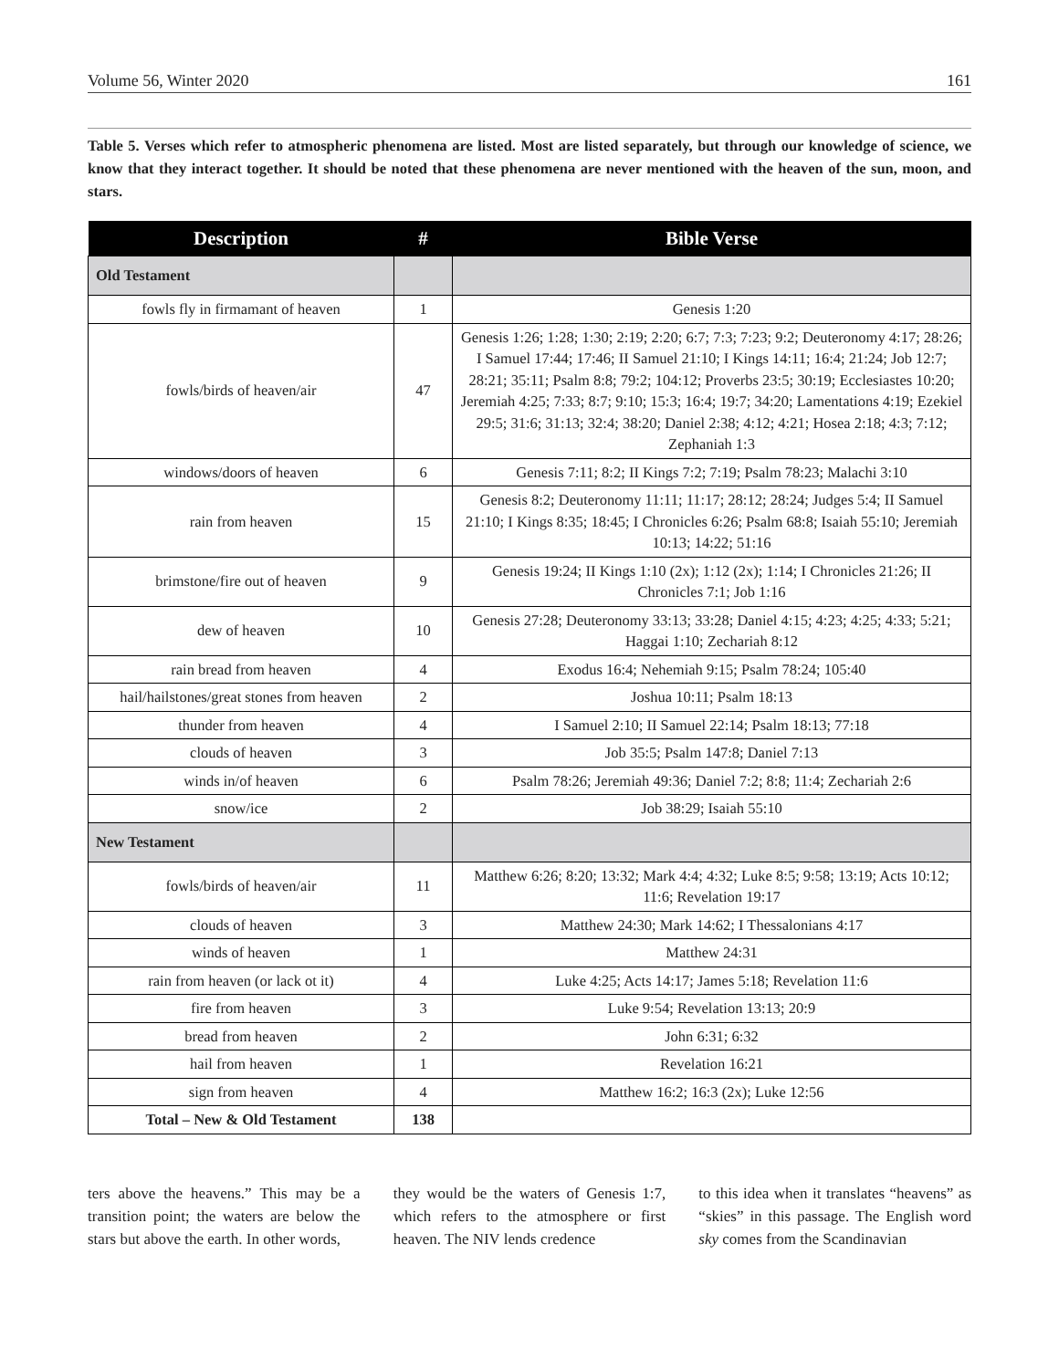Volume 56, Winter 2020 161
Table 5. Verses which refer to atmospheric phenomena are listed. Most are listed separately, but through our knowledge of science, we know that they interact together. It should be noted that these phenomena are never mentioned with the heaven of the sun, moon, and stars.
| Description | # | Bible Verse |
| --- | --- | --- |
| Old Testament | | |
| fowls fly in firmamant of heaven | 1 | Genesis 1:20 |
| fowls/birds of heaven/air | 47 | Genesis 1:26; 1:28; 1:30; 2:19; 2:20; 6:7; 7:3; 7:23; 9:2; Deuteronomy 4:17; 28:26; I Samuel 17:44; 17:46; II Samuel 21:10; I Kings 14:11; 16:4; 21:24; Job 12:7; 28:21; 35:11; Psalm 8:8; 79:2; 104:12; Proverbs 23:5; 30:19; Ecclesiastes 10:20; Jeremiah 4:25; 7:33; 8:7; 9:10; 15:3; 16:4; 19:7; 34:20; Lamentations 4:19; Ezekiel 29:5; 31:6; 31:13; 32:4; 38:20; Daniel 2:38; 4:12; 4:21; Hosea 2:18; 4:3; 7:12; Zephaniah 1:3 |
| windows/doors of heaven | 6 | Genesis 7:11; 8:2; II Kings 7:2; 7:19; Psalm 78:23; Malachi 3:10 |
| rain from heaven | 15 | Genesis 8:2; Deuteronomy 11:11; 11:17; 28:12; 28:24; Judges 5:4; II Samuel 21:10; I Kings 8:35; 18:45; I Chronicles 6:26; Psalm 68:8; Isaiah 55:10; Jeremiah 10:13; 14:22; 51:16 |
| brimstone/fire out of heaven | 9 | Genesis 19:24; II Kings 1:10 (2x); 1:12 (2x); 1:14; I Chronicles 21:26; II Chronicles 7:1; Job 1:16 |
| dew of heaven | 10 | Genesis 27:28; Deuteronomy 33:13; 33:28; Daniel 4:15; 4:23; 4:25; 4:33; 5:21; Haggai 1:10; Zechariah 8:12 |
| rain bread from heaven | 4 | Exodus 16:4; Nehemiah 9:15; Psalm 78:24; 105:40 |
| hail/hailstones/great stones from heaven | 2 | Joshua 10:11; Psalm 18:13 |
| thunder from heaven | 4 | I Samuel 2:10; II Samuel 22:14; Psalm 18:13; 77:18 |
| clouds of heaven | 3 | Job 35:5; Psalm 147:8; Daniel 7:13 |
| winds in/of heaven | 6 | Psalm 78:26; Jeremiah 49:36; Daniel 7:2; 8:8; 11:4; Zechariah 2:6 |
| snow/ice | 2 | Job 38:29; Isaiah 55:10 |
| New Testament | | |
| fowls/birds of heaven/air | 11 | Matthew 6:26; 8:20; 13:32; Mark 4:4; 4:32; Luke 8:5; 9:58; 13:19; Acts 10:12; 11:6; Revelation 19:17 |
| clouds of heaven | 3 | Matthew 24:30; Mark 14:62; I Thessalonians 4:17 |
| winds of heaven | 1 | Matthew 24:31 |
| rain from heaven (or lack ot it) | 4 | Luke 4:25; Acts 14:17; James 5:18; Revelation 11:6 |
| fire from heaven | 3 | Luke 9:54; Revelation 13:13; 20:9 |
| bread from heaven | 2 | John 6:31; 6:32 |
| hail from heaven | 1 | Revelation 16:21 |
| sign from heaven | 4 | Matthew 16:2; 16:3 (2x); Luke 12:56 |
| Total – New & Old Testament | 138 | |
ters above the heavens.” This may be a transition point; the waters are below the stars but above the earth. In other words,
they would be the waters of Genesis 1:7, which refers to the atmosphere or first heaven. The NIV lends credence
to this idea when it translates “heavens” as “skies” in this passage. The English word sky comes from the Scandinavian